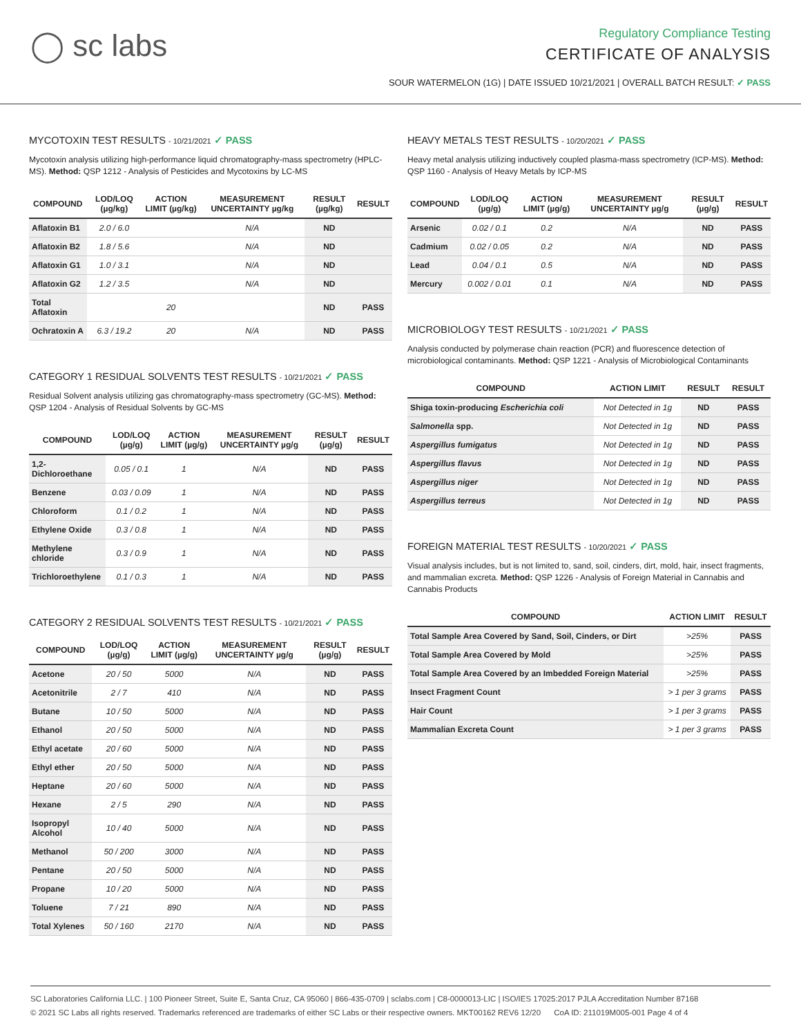◯ sc labs
Regulatory Compliance Testing
CERTIFICATE OF ANALYSIS
SOUR WATERMELON (1G) | DATE ISSUED 10/21/2021 | OVERALL BATCH RESULT: ✓ PASS
MYCOTOXIN TEST RESULTS - 10/21/2021 ✓ PASS
Mycotoxin analysis utilizing high-performance liquid chromatography-mass spectrometry (HPLC-MS). Method: QSP 1212 - Analysis of Pesticides and Mycotoxins by LC-MS
| COMPOUND | LOD/LOQ (µg/kg) | ACTION LIMIT (µg/kg) | MEASUREMENT UNCERTAINTY µg/kg | RESULT (µg/kg) | RESULT |
| --- | --- | --- | --- | --- | --- |
| Aflatoxin B1 | 2.0 / 6.0 | | N/A | ND | |
| Aflatoxin B2 | 1.8 / 5.6 | | N/A | ND | |
| Aflatoxin G1 | 1.0 / 3.1 | | N/A | ND | |
| Aflatoxin G2 | 1.2 / 3.5 | | N/A | ND | |
| Total Aflatoxin | | 20 | | ND | PASS |
| Ochratoxin A | 6.3 / 19.2 | 20 | N/A | ND | PASS |
CATEGORY 1 RESIDUAL SOLVENTS TEST RESULTS - 10/21/2021 ✓ PASS
Residual Solvent analysis utilizing gas chromatography-mass spectrometry (GC-MS). Method: QSP 1204 - Analysis of Residual Solvents by GC-MS
| COMPOUND | LOD/LOQ (µg/g) | ACTION LIMIT (µg/g) | MEASUREMENT UNCERTAINTY µg/g | RESULT (µg/g) | RESULT |
| --- | --- | --- | --- | --- | --- |
| 1,2-Dichloroethane | 0.05 / 0.1 | 1 | N/A | ND | PASS |
| Benzene | 0.03 / 0.09 | 1 | N/A | ND | PASS |
| Chloroform | 0.1 / 0.2 | 1 | N/A | ND | PASS |
| Ethylene Oxide | 0.3 / 0.8 | 1 | N/A | ND | PASS |
| Methylene chloride | 0.3 / 0.9 | 1 | N/A | ND | PASS |
| Trichloroethylene | 0.1 / 0.3 | 1 | N/A | ND | PASS |
CATEGORY 2 RESIDUAL SOLVENTS TEST RESULTS - 10/21/2021 ✓ PASS
| COMPOUND | LOD/LOQ (µg/g) | ACTION LIMIT (µg/g) | MEASUREMENT UNCERTAINTY µg/g | RESULT (µg/g) | RESULT |
| --- | --- | --- | --- | --- | --- |
| Acetone | 20 / 50 | 5000 | N/A | ND | PASS |
| Acetonitrile | 2 / 7 | 410 | N/A | ND | PASS |
| Butane | 10 / 50 | 5000 | N/A | ND | PASS |
| Ethanol | 20 / 50 | 5000 | N/A | ND | PASS |
| Ethyl acetate | 20 / 60 | 5000 | N/A | ND | PASS |
| Ethyl ether | 20 / 50 | 5000 | N/A | ND | PASS |
| Heptane | 20 / 60 | 5000 | N/A | ND | PASS |
| Hexane | 2 / 5 | 290 | N/A | ND | PASS |
| Isopropyl Alcohol | 10 / 40 | 5000 | N/A | ND | PASS |
| Methanol | 50 / 200 | 3000 | N/A | ND | PASS |
| Pentane | 20 / 50 | 5000 | N/A | ND | PASS |
| Propane | 10 / 20 | 5000 | N/A | ND | PASS |
| Toluene | 7 / 21 | 890 | N/A | ND | PASS |
| Total Xylenes | 50 / 160 | 2170 | N/A | ND | PASS |
HEAVY METALS TEST RESULTS - 10/20/2021 ✓ PASS
Heavy metal analysis utilizing inductively coupled plasma-mass spectrometry (ICP-MS). Method: QSP 1160 - Analysis of Heavy Metals by ICP-MS
| COMPOUND | LOD/LOQ (µg/g) | ACTION LIMIT (µg/g) | MEASUREMENT UNCERTAINTY µg/g | RESULT (µg/g) | RESULT |
| --- | --- | --- | --- | --- | --- |
| Arsenic | 0.02 / 0.1 | 0.2 | N/A | ND | PASS |
| Cadmium | 0.02 / 0.05 | 0.2 | N/A | ND | PASS |
| Lead | 0.04 / 0.1 | 0.5 | N/A | ND | PASS |
| Mercury | 0.002 / 0.01 | 0.1 | N/A | ND | PASS |
MICROBIOLOGY TEST RESULTS - 10/21/2021 ✓ PASS
Analysis conducted by polymerase chain reaction (PCR) and fluorescence detection of microbiological contaminants. Method: QSP 1221 - Analysis of Microbiological Contaminants
| COMPOUND | ACTION LIMIT | RESULT | RESULT |
| --- | --- | --- | --- |
| Shiga toxin-producing Escherichia coli | Not Detected in 1g | ND | PASS |
| Salmonella spp. | Not Detected in 1g | ND | PASS |
| Aspergillus fumigatus | Not Detected in 1g | ND | PASS |
| Aspergillus flavus | Not Detected in 1g | ND | PASS |
| Aspergillus niger | Not Detected in 1g | ND | PASS |
| Aspergillus terreus | Not Detected in 1g | ND | PASS |
FOREIGN MATERIAL TEST RESULTS - 10/20/2021 ✓ PASS
Visual analysis includes, but is not limited to, sand, soil, cinders, dirt, mold, hair, insect fragments, and mammalian excreta. Method: QSP 1226 - Analysis of Foreign Material in Cannabis and Cannabis Products
| COMPOUND | ACTION LIMIT | RESULT |
| --- | --- | --- |
| Total Sample Area Covered by Sand, Soil, Cinders, or Dirt | >25% | PASS |
| Total Sample Area Covered by Mold | >25% | PASS |
| Total Sample Area Covered by an Imbedded Foreign Material | >25% | PASS |
| Insect Fragment Count | > 1 per 3 grams | PASS |
| Hair Count | > 1 per 3 grams | PASS |
| Mammalian Excreta Count | > 1 per 3 grams | PASS |
SC Laboratories California LLC. | 100 Pioneer Street, Suite E, Santa Cruz, CA 95060 | 866-435-0709 | sclabs.com | C8-0000013-LIC | ISO/IES 17025:2017 PJLA Accreditation Number 87168
© 2021 SC Labs all rights reserved. Trademarks referenced are trademarks of either SC Labs or their respective owners. MKT00162 REV6 12/20 CoA ID: 211019M005-001 Page 4 of 4